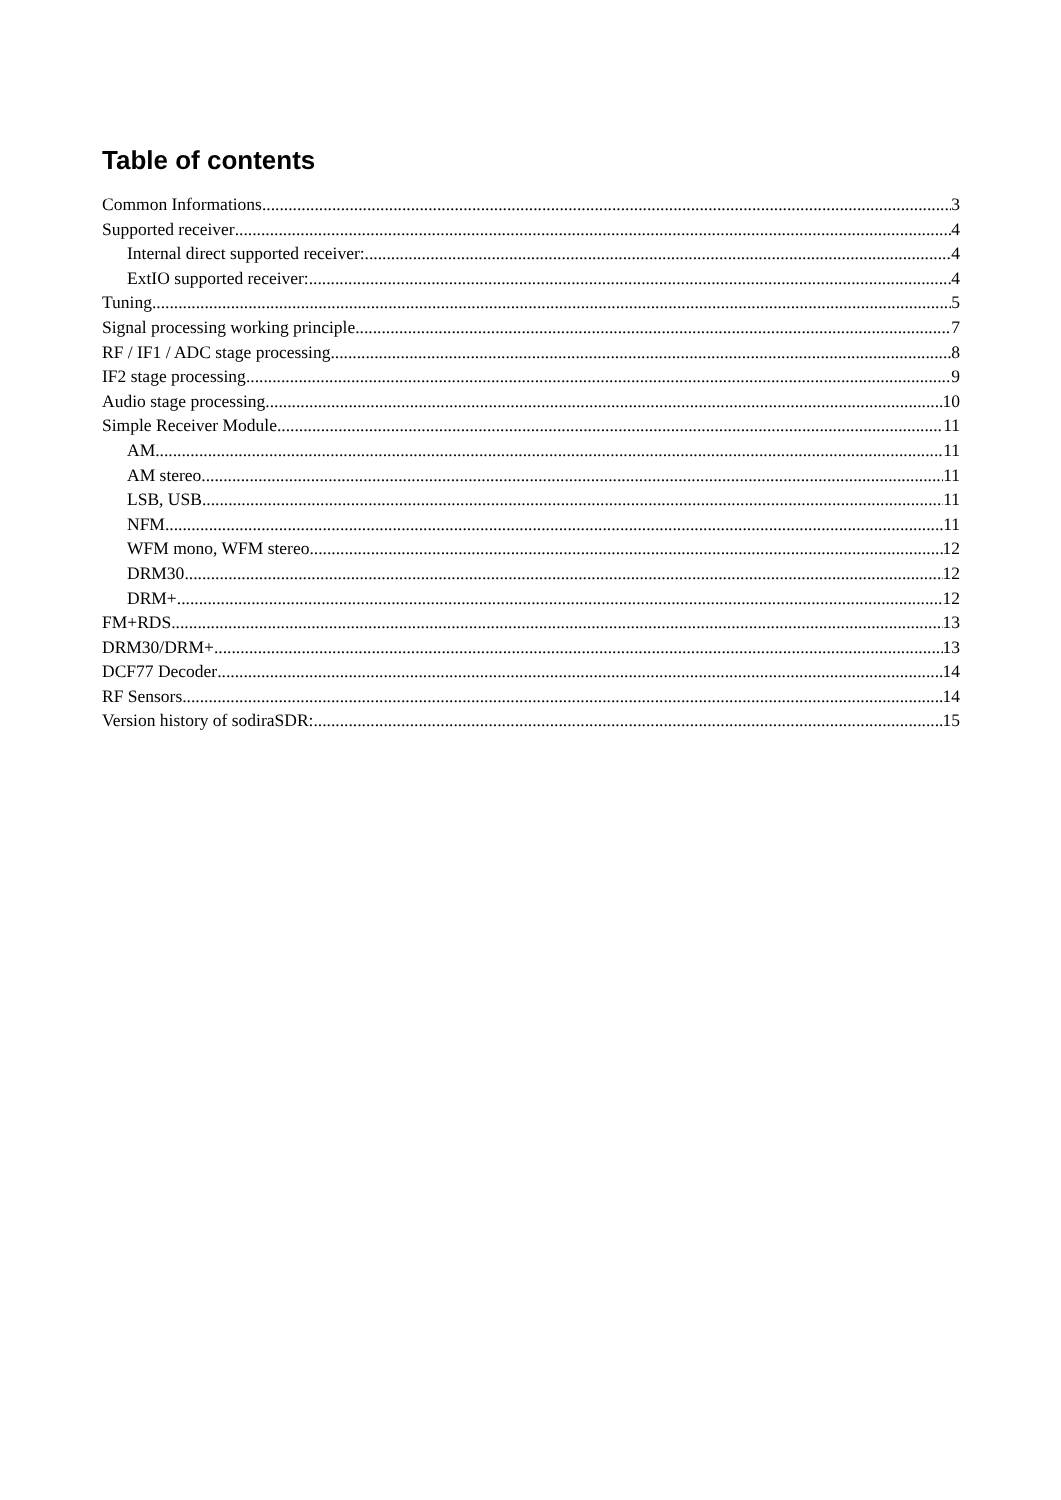Table of contents
Common Informations 3
Supported receiver 4
Internal direct supported receiver: 4
ExtIO supported receiver: 4
Tuning 5
Signal processing working principle 7
RF / IF1 / ADC stage processing 8
IF2 stage processing 9
Audio stage processing 10
Simple Receiver Module 11
AM 11
AM stereo 11
LSB, USB 11
NFM 11
WFM mono, WFM stereo 12
DRM30 12
DRM+ 12
FM+RDS 13
DRM30/DRM+ 13
DCF77 Decoder 14
RF Sensors 14
Version history of sodiraSDR: 15